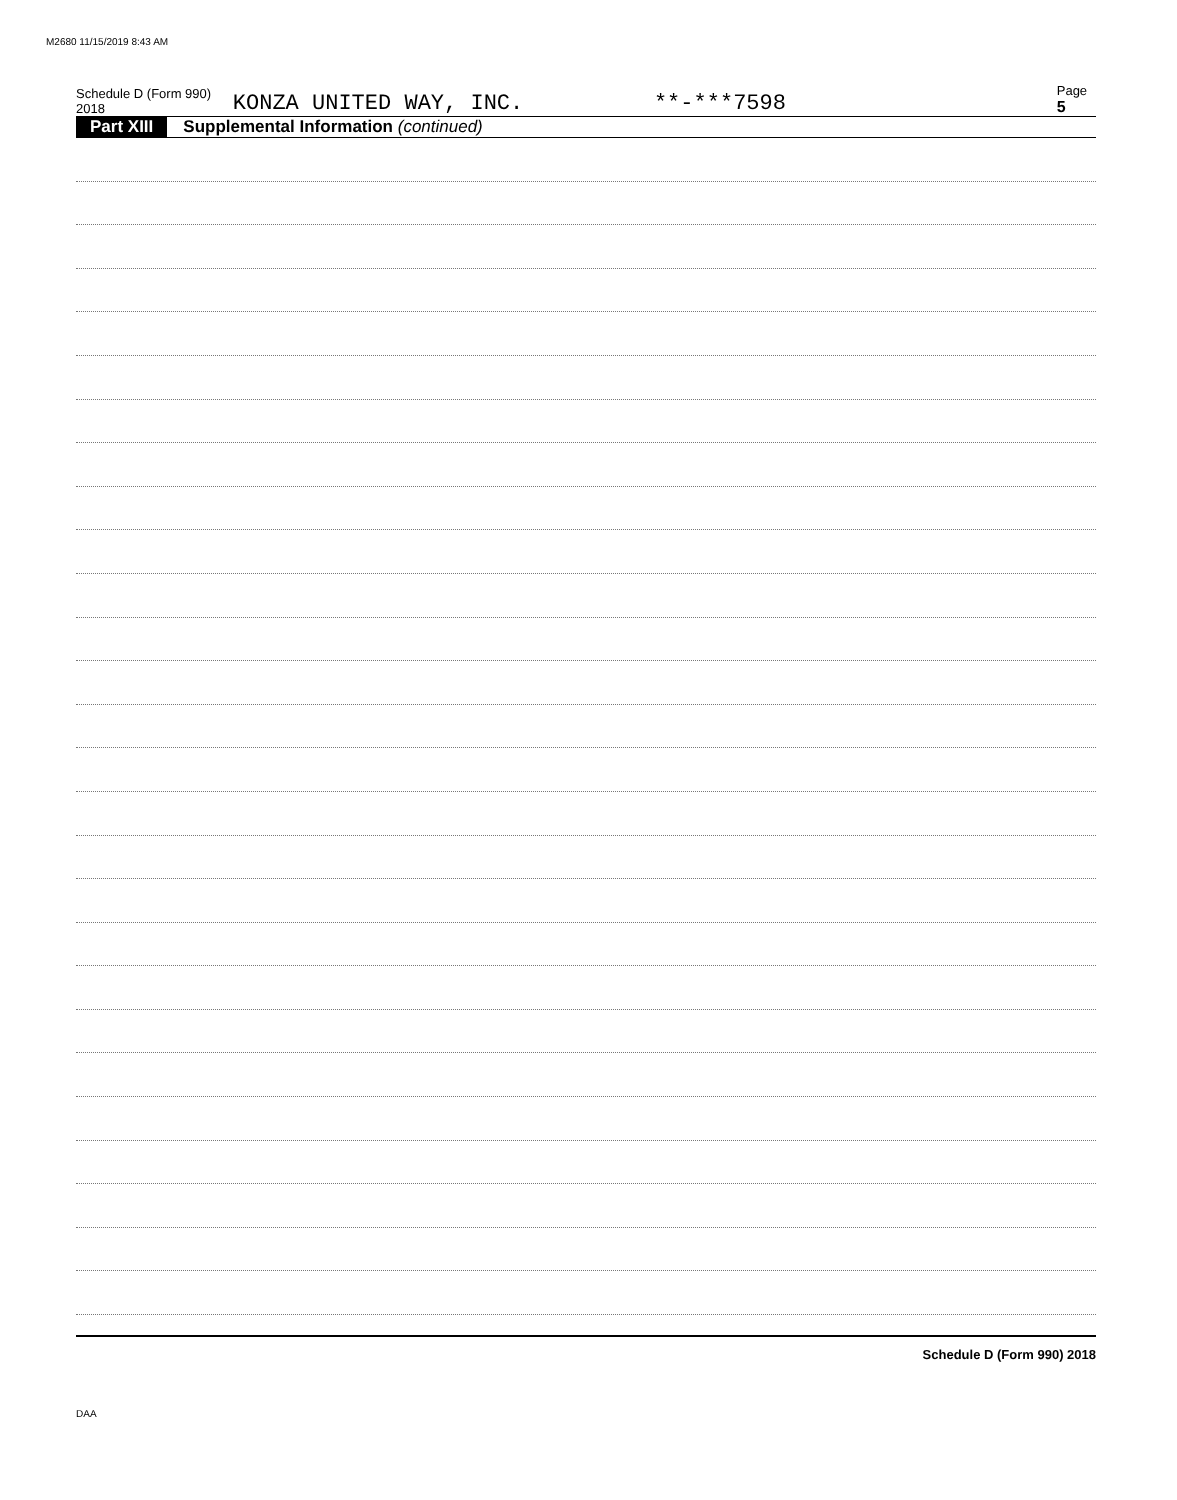M2680 11/15/2019 8:43 AM
Schedule D (Form 990) 2018 KONZA UNITED WAY, INC. **-***7598 Page 5
Part XIII Supplemental Information (continued)
Schedule D (Form 990) 2018
DAA